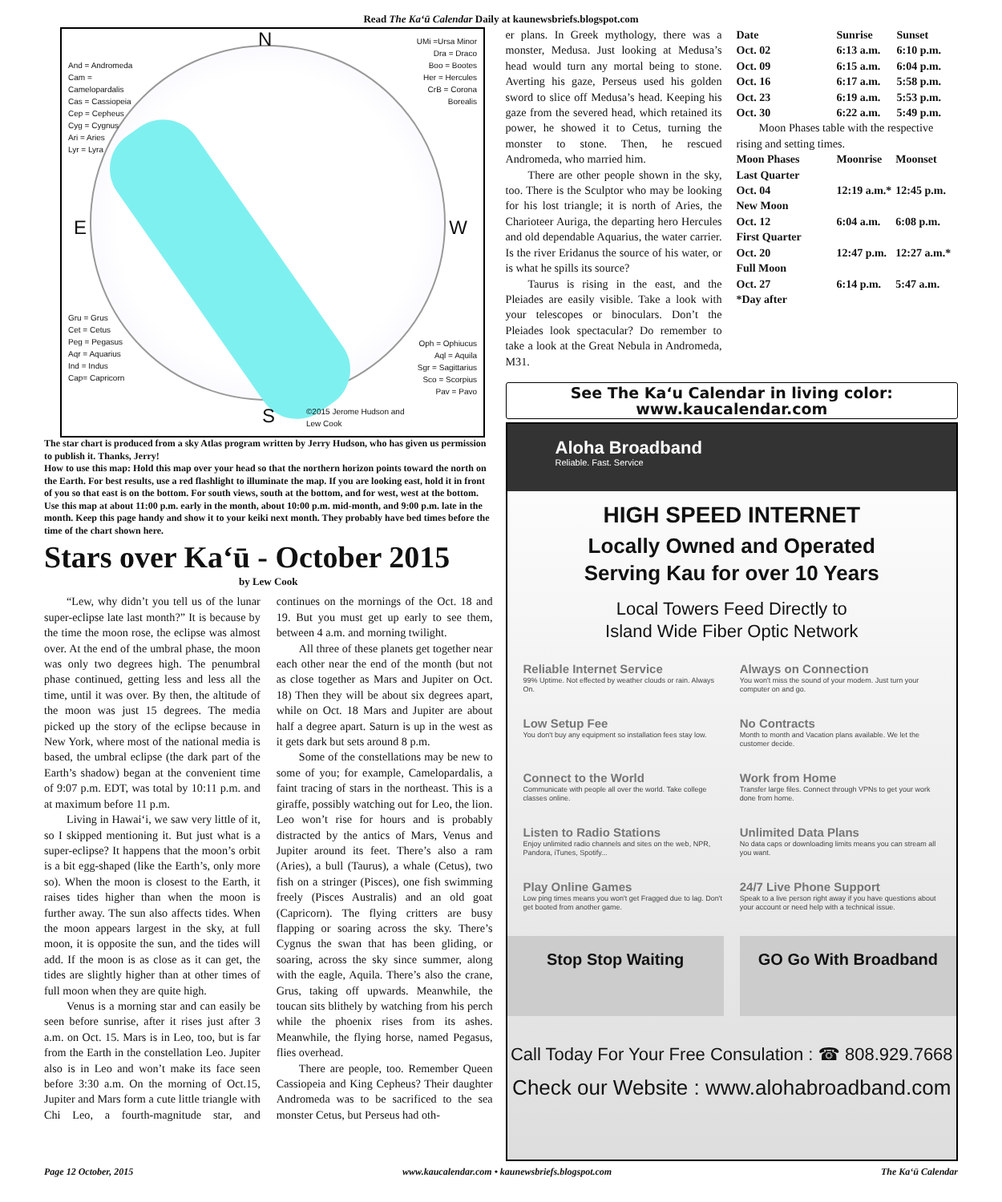Read The Ka‘ū Calendar Daily at kaunewsbriefs.blogspot.com
And = Andromeda
Cam =
Camelopardalis
Cas = Cassiopeia
Cep = Cepheus
Cyg = Cygnus
Ari = Aries
Lyr = Lyra
UMi =Ursa Minor
Dra = Draco
Boo = Bootes
Her = Hercules
CrB = Corona
Borealis
Gru = Grus
Cet = Cetus
Peg = Pegasus
Aqr = Aquarius
Ind = Indus
Cap= Capricorn
Oph = Ophiucus
Aql = Aquila
Sgr = Sagittarius
Sco = Scorpius
Pav = Pavo
N
E W
S
©2015 Jerome Hudson and
Lew Cook
The star chart is produced from a sky Atlas program written by Jerry Hudson, who has given us permission to publish it. Thanks, Jerry!
How to use this map: Hold this map over your head so that the northern horizon points toward the north on the Earth. For best results, use a red flashlight to illuminate the map. If you are looking east, hold it in front of you so that east is on the bottom. For south views, south at the bottom, and for west, west at the bottom. Use this map at about 11:00 p.m. early in the month, about 10:00 p.m. mid-month, and 9:00 p.m. late in the month. Keep this page handy and show it to your keiki next month. They probably have bed times before the time of the chart shown here.
Stars over Ka‘ū - October 2015
by Lew Cook
“Lew, why didn’t you tell us of the lunar super-eclipse late last month?” It is because by the time the moon rose, the eclipse was almost over. At the end of the umbral phase, the moon was only two degrees high. The penumbral phase continued, getting less and less all the time, until it was over. By then, the altitude of the moon was just 15 degrees. The media picked up the story of the eclipse because in New York, where most of the national media is based, the umbral eclipse (the dark part of the Earth’s shadow) began at the convenient time of 9:07 p.m. EDT, was total by 10:11 p.m. and at maximum before 11 p.m.
Living in Hawai‘i, we saw very little of it, so I skipped mentioning it. But just what is a super-eclipse? It happens that the moon’s orbit is a bit egg-shaped (like the Earth’s, only more so). When the moon is closest to the Earth, it raises tides higher than when the moon is further away. The sun also affects tides. When the moon appears largest in the sky, at full moon, it is opposite the sun, and the tides will add. If the moon is as close as it can get, the tides are slightly higher than at other times of full moon when they are quite high.
Venus is a morning star and can easily be seen before sunrise, after it rises just after 3 a.m. on Oct. 15. Mars is in Leo, too, but is far from the Earth in the constellation Leo. Jupiter also is in Leo and won’t make its face seen before 3:30 a.m. On the morning of Oct.15, Jupiter and Mars form a cute little triangle with Chi Leo, a fourth-magnitude star, and continues on the mornings of the Oct. 18 and 19. But you must get up early to see them, between 4 a.m. and morning twilight.
All three of these planets get together near each other near the end of the month (but not as close together as Mars and Jupiter on Oct. 18) Then they will be about six degrees apart, while on Oct. 18 Mars and Jupiter are about half a degree apart. Saturn is up in the west as it gets dark but sets around 8 p.m.
Some of the constellations may be new to some of you; for example, Camelopardalis, a faint tracing of stars in the northeast. This is a giraffe, possibly watching out for Leo, the lion. Leo won’t rise for hours and is probably distracted by the antics of Mars, Venus and Jupiter around its feet. There’s also a ram (Aries), a bull (Taurus), a whale (Cetus), two fish on a stringer (Pisces), one fish swimming freely (Pisces Australis) and an old goat (Capricorn). The flying critters are busy flapping or soaring across the sky. There’s Cygnus the swan that has been gliding, or soaring, across the sky since summer, along with the eagle, Aquila. There’s also the crane, Grus, taking off upwards. Meanwhile, the toucan sits blithely by watching from his perch while the phoenix rises from its ashes. Meanwhile, the flying horse, named Pegasus, flies overhead.
There are people, too. Remember Queen Cassiopeia and King Cepheus? Their daughter Andromeda was to be sacrificed to the sea monster Cetus, but Perseus had oth-
er plans. In Greek mythology, there was a monster, Medusa. Just looking at Medusa’s head would turn any mortal being to stone. Averting his gaze, Perseus used his golden sword to slice off Medusa’s head. Keeping his gaze from the severed head, which retained its power, he showed it to Cetus, turning the monster to stone. Then, he rescued Andromeda, who married him.
There are other people shown in the sky, too. There is the Sculptor who may be looking for his lost triangle; it is north of Aries, the Charioteer Auriga, the departing hero Hercules and old dependable Aquarius, the water carrier. Is the river Eridanus the source of his water, or is what he spills its source?
Taurus is rising in the east, and the Pleiades are easily visible. Take a look with your telescopes or binoculars. Don’t the Pleiades look spectacular? Do remember to take a look at the Great Nebula in Andromeda, M31.
| Date | Sunrise | Sunset |
| --- | --- | --- |
| Oct. 02 | 6:13 a.m. | 6:10 p.m. |
| Oct. 09 | 6:15 a.m. | 6:04 p.m. |
| Oct. 16 | 6:17 a.m. | 5:58 p.m. |
| Oct. 23 | 6:19 a.m. | 5:53 p.m. |
| Oct. 30 | 6:22 a.m. | 5:49 p.m. |
Moon Phases table with the respective rising and setting times.
| Moon Phases | Moonrise | Moonset |
| --- | --- | --- |
| Last Quarter | | |
| Oct. 04 | 12:19 a.m.* | 12:45 p.m. |
| New Moon | | |
| Oct. 12 | 6:04 a.m. | 6:08 p.m. |
| First Quarter | | |
| Oct. 20 | 12:47 p.m. | 12:27 a.m.* |
| Full Moon | | |
| Oct. 27 | 6:14 p.m. | 5:47 a.m. |
| *Day after | | |
See The Ka‘u Calendar in living color:
www.kaucalendar.com
Aloha Broadband
Reliable. Fast. Service
HIGH SPEED INTERNET
Locally Owned and Operated
Serving Kau for over 10 Years
Local Towers Feed Directly to
Island Wide Fiber Optic Network
Reliable Internet Service
99% Uptime. Not effected by weather clouds or rain. Always On.
Always on Connection
You won't miss the sound of your modem. Just turn your computer on and go.
Low Setup Fee
You don't buy any equipment so installation fees stay low.
No Contracts
Month to month and Vacation plans available. We let the customer decide.
Connect to the World
Communicate with people all over the world. Take college classes online.
Work from Home
Transfer large files. Connect through VPNs to get your work done from home.
Listen to Radio Stations
Enjoy unlimited radio channels and sites on the web, NPR, Pandora, iTunes, Spotify...
Unlimited Data Plans
No data caps or downloading limits means you can stream all you want.
Play Online Games
Low ping times means you won't get Fragged due to lag. Don't get booted from another game.
24/7 Live Phone Support
Speak to a live person right away if you have questions about your account or need help with a technical issue.
Stop Stop Waiting GO Go With Broadband
Call Today For Your Free Consulation : ☎ 808.929.7668
Check our Website : www.alohabroadband.com
Page 12 October, 2015 www.kaucalendar.com • kaunewsbriefs.blogspot.com The Ka‘ū Calendar